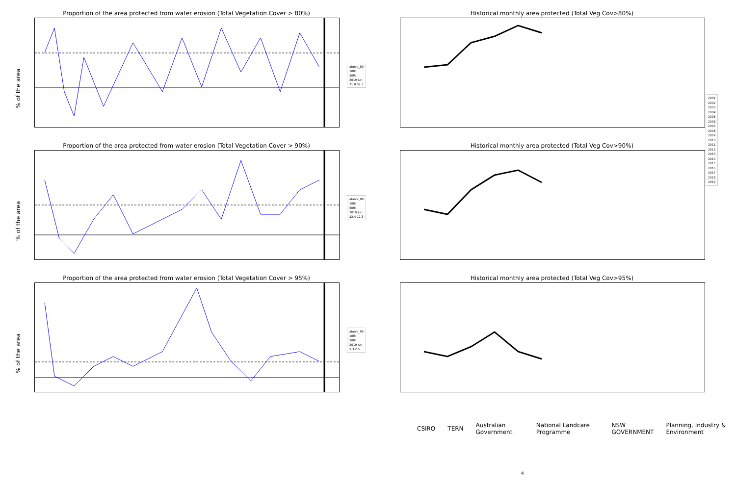Proportion of the area protected from water erosion (Total Vegetation Cover > 80%)
% of the area
above_80
10th
50th
2019 Jun
71.0 52.3
Historical monthly area protected (Total Veg Cov>80%)
Proportion of the area protected from water erosion (Total Vegetation Cover > 90%)
% of the area
above_90
10th
50th
2019 Jun
22.4 12.3
Historical monthly area protected (Total Veg Cov>90%)
Proportion of the area protected from water erosion (Total Vegetation Cover > 95%)
% of the area
above_95
10th
50th
2019 Jun
5.3 2.5
Historical monthly area protected (Total Veg Cov>95%)
2001
2002
2003
2004
2005
2006
2007
2008
2009
2010
2011
2012
2013
2014
2015
2016
2017
2018
2019
CSIRO TERN Australian Government National Landcare Programme NSW GOVERNMENT Planning, Industry & Environment
4